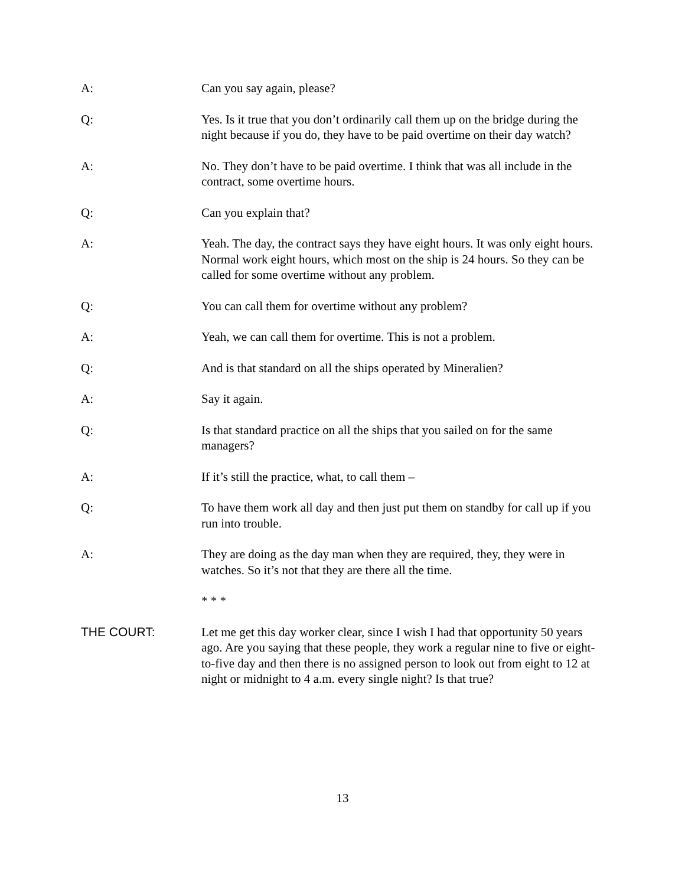A: Can you say again, please?
Q: Yes. Is it true that you don’t ordinarily call them up on the bridge during the night because if you do, they have to be paid overtime on their day watch?
A: No. They don’t have to be paid overtime. I think that was all include in the contract, some overtime hours.
Q: Can you explain that?
A: Yeah. The day, the contract says they have eight hours. It was only eight hours. Normal work eight hours, which most on the ship is 24 hours. So they can be called for some overtime without any problem.
Q: You can call them for overtime without any problem?
A: Yeah, we can call them for overtime. This is not a problem.
Q: And is that standard on all the ships operated by Mineralien?
A: Say it again.
Q: Is that standard practice on all the ships that you sailed on for the same managers?
A: If it’s still the practice, what, to call them –
Q: To have them work all day and then just put them on standby for call up if you run into trouble.
A: They are doing as the day man when they are required, they, they were in watches. So it’s not that they are there all the time.
* * *
THE COURT: Let me get this day worker clear, since I wish I had that opportunity 50 years ago. Are you saying that these people, they work a regular nine to five or eight-to-five day and then there is no assigned person to look out from eight to 12 at night or midnight to 4 a.m. every single night? Is that true?
13